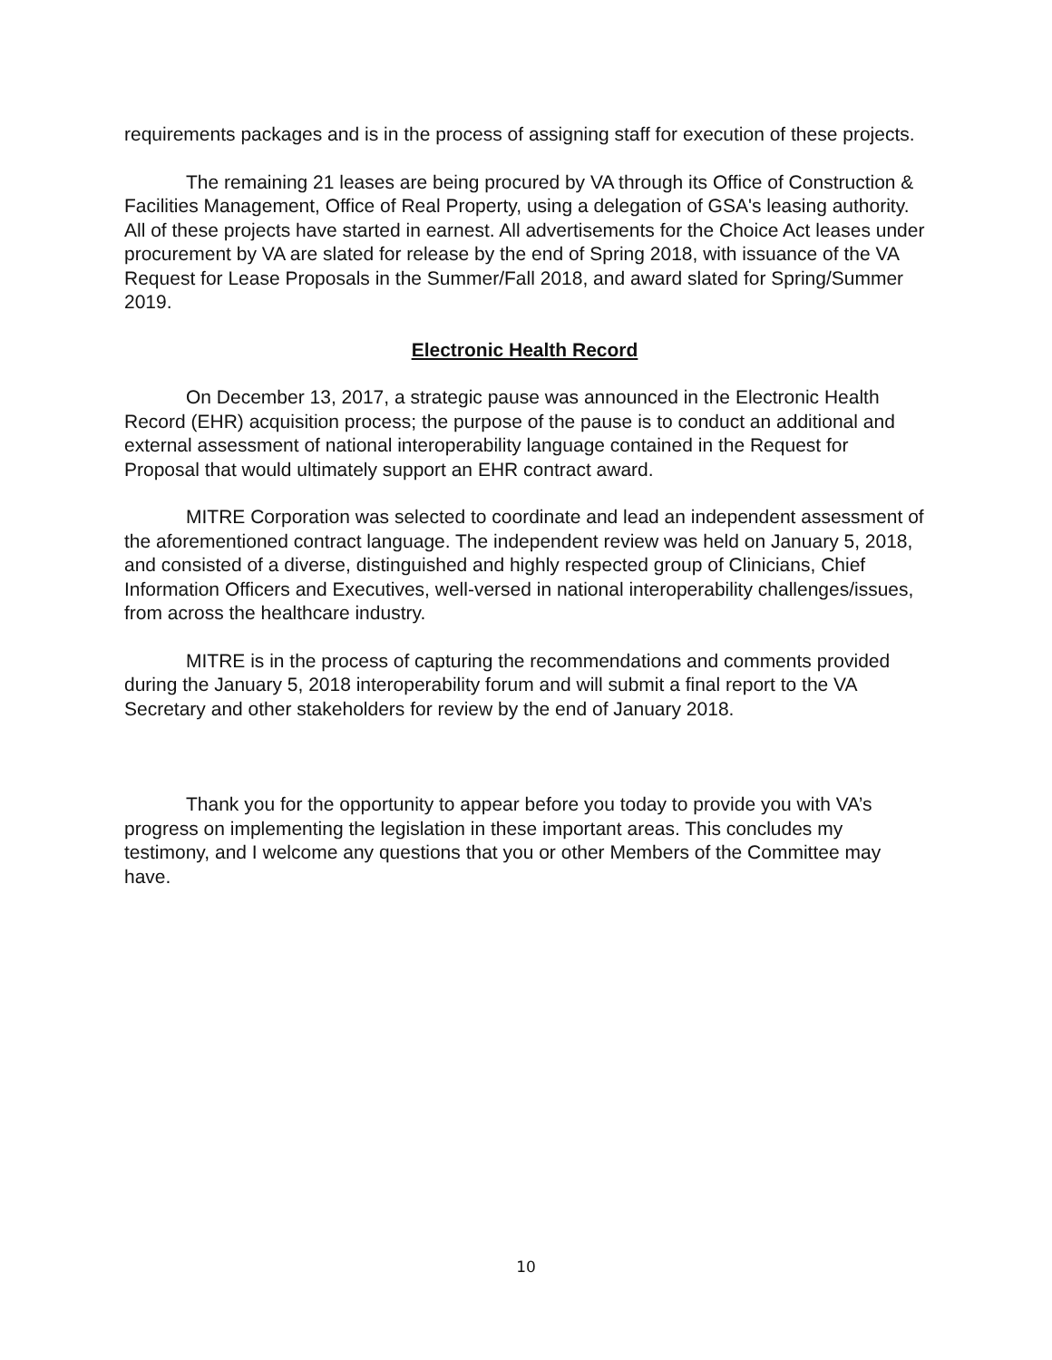requirements packages and is in the process of assigning staff for execution of these projects.
The remaining 21 leases are being procured by VA through its Office of Construction & Facilities Management, Office of Real Property, using a delegation of GSA's leasing authority. All of these projects have started in earnest. All advertisements for the Choice Act leases under procurement by VA are slated for release by the end of Spring 2018, with issuance of the VA Request for Lease Proposals in the Summer/Fall 2018, and award slated for Spring/Summer 2019.
Electronic Health Record
On December 13, 2017, a strategic pause was announced in the Electronic Health Record (EHR) acquisition process; the purpose of the pause is to conduct an additional and external assessment of national interoperability language contained in the Request for Proposal that would ultimately support an EHR contract award.
MITRE Corporation was selected to coordinate and lead an independent assessment of the aforementioned contract language. The independent review was held on January 5, 2018, and consisted of a diverse, distinguished and highly respected group of Clinicians, Chief Information Officers and Executives, well-versed in national interoperability challenges/issues, from across the healthcare industry.
MITRE is in the process of capturing the recommendations and comments provided during the January 5, 2018 interoperability forum and will submit a final report to the VA Secretary and other stakeholders for review by the end of January 2018.
Thank you for the opportunity to appear before you today to provide you with VA’s progress on implementing the legislation in these important areas. This concludes my testimony, and I welcome any questions that you or other Members of the Committee may have.
10